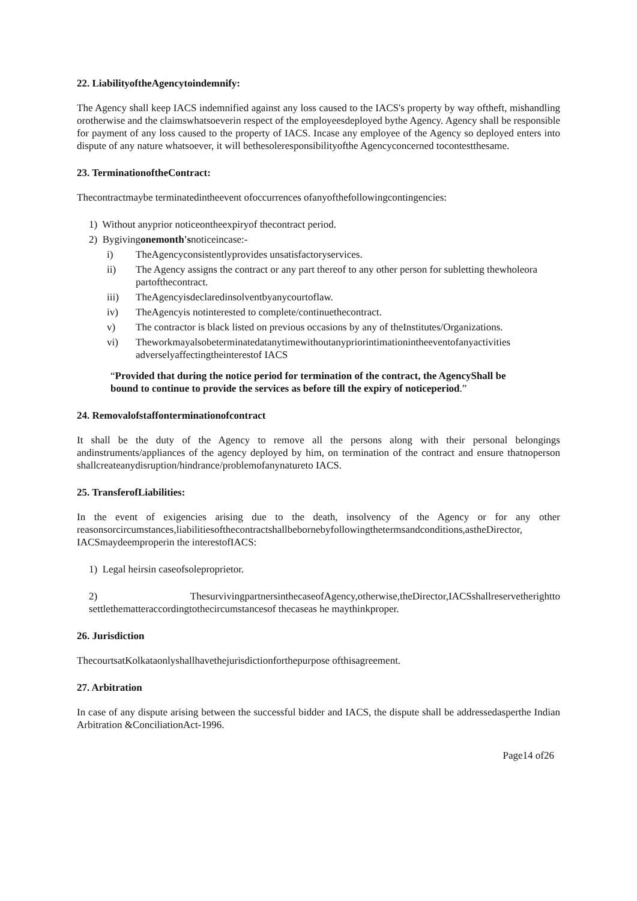22. LiabilityoftheAgencytoindemnify:
The Agency shall keep IACS indemnified against any loss caused to the IACS's property by way oftheft, mishandling orotherwise and the claimswhatsoeverin respect of the employeesdeployed bythe Agency. Agency shall be responsible for payment of any loss caused to the property of IACS. Incase any employee of the Agency so deployed enters into dispute of any nature whatsoever, it will bethesoleresponsibilityofthe Agencyconcerned tocontestthesame.
23. TerminationoftheContract:
Thecontractmaybe terminatedintheevent ofoccurrences ofanyofthefollowingcontingencies:
1) Without anyprior noticeontheexpiryof thecontract period.
2) Bygivingonemonth'snoticeincase:-
i) TheAgencyconsistentlyprovides unsatisfactoryservices.
ii) The Agency assigns the contract or any part thereof to any other person for subletting thewholeora partofthecontract.
iii) TheAgencyisdeclaredinsolventbyanycourtoflaw.
iv) TheAgencyis notinterested to complete/continuethecontract.
v) The contractor is black listed on previous occasions by any of theInstitutes/Organizations.
vi) Theworkmayalsobeterminatedatanytimewithoutanypriorintimationintheeventofanyactivities adverselyaffectingtheinterestof IACS
“Provided that during the notice period for termination of the contract, the AgencyShall be bound to continue to provide the services as before till the expiry of noticeperiod.”
24. Removalofstaffonterminationofcontract
It shall be the duty of the Agency to remove all the persons along with their personal belongings andinstruments/appliances of the agency deployed by him, on termination of the contract and ensure thatnoperson shallcreateanydisruption/hindrance/problemofanynatureto IACS.
25. TransferofLiabilities:
In the event of exigencies arising due to the death, insolvency of the Agency or for any other reasonsorcircumstances,liabilitiesofthecontractshallbebornebyfollowingthetermsandconditions,astheDirector, IACSmaydeemproperin the interestofIACS:
1) Legal heirsin caseofsoleproprietor.
2) ThesurvivingpartnersinthecaseofAgency,otherwise,theDirector,IACSshallreservetherightto settlethematteraccordingtothecircumstancesof thecaseas he maythinkproper.
26. Jurisdiction
ThecourtsatKolkataonlyshallhavethejurisdictionforthepurpose ofthisagreement.
27. Arbitration
In case of any dispute arising between the successful bidder and IACS, the dispute shall be addressedasperthe Indian Arbitration &ConciliationAct-1996.
Page14 of26